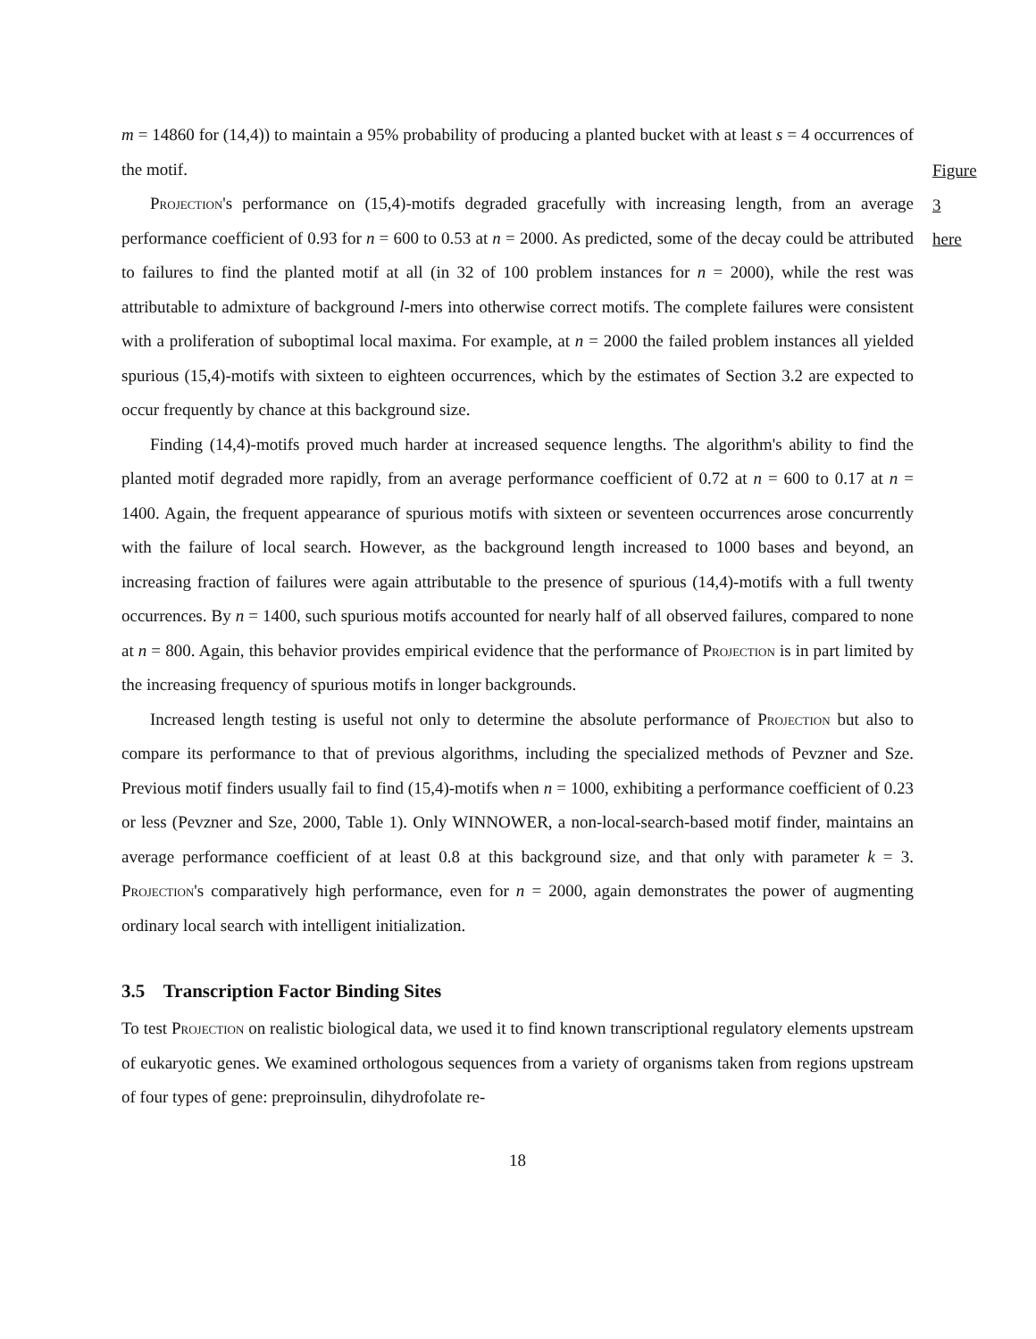Figure 3
here
m = 14860 for (14,4)) to maintain a 95% probability of producing a planted bucket with at least s = 4 occurrences of the motif.
Projection's performance on (15,4)-motifs degraded gracefully with increasing length, from an average performance coefficient of 0.93 for n = 600 to 0.53 at n = 2000. As predicted, some of the decay could be attributed to failures to find the planted motif at all (in 32 of 100 problem instances for n = 2000), while the rest was attributable to admixture of background l-mers into otherwise correct motifs. The complete failures were consistent with a proliferation of suboptimal local maxima. For example, at n = 2000 the failed problem instances all yielded spurious (15,4)-motifs with sixteen to eighteen occurrences, which by the estimates of Section 3.2 are expected to occur frequently by chance at this background size.
Finding (14,4)-motifs proved much harder at increased sequence lengths. The algorithm's ability to find the planted motif degraded more rapidly, from an average performance coefficient of 0.72 at n = 600 to 0.17 at n = 1400. Again, the frequent appearance of spurious motifs with sixteen or seventeen occurrences arose concurrently with the failure of local search. However, as the background length increased to 1000 bases and beyond, an increasing fraction of failures were again attributable to the presence of spurious (14,4)-motifs with a full twenty occurrences. By n = 1400, such spurious motifs accounted for nearly half of all observed failures, compared to none at n = 800. Again, this behavior provides empirical evidence that the performance of Projection is in part limited by the increasing frequency of spurious motifs in longer backgrounds.
Increased length testing is useful not only to determine the absolute performance of Projection but also to compare its performance to that of previous algorithms, including the specialized methods of Pevzner and Sze. Previous motif finders usually fail to find (15,4)-motifs when n = 1000, exhibiting a performance coefficient of 0.23 or less (Pevzner and Sze, 2000, Table 1). Only WINNOWER, a non-local-search-based motif finder, maintains an average performance coefficient of at least 0.8 at this background size, and that only with parameter k = 3. Projection's comparatively high performance, even for n = 2000, again demonstrates the power of augmenting ordinary local search with intelligent initialization.
3.5 Transcription Factor Binding Sites
To test Projection on realistic biological data, we used it to find known transcriptional regulatory elements upstream of eukaryotic genes. We examined orthologous sequences from a variety of organisms taken from regions upstream of four types of gene: preproinsulin, dihydrofolate re-
18